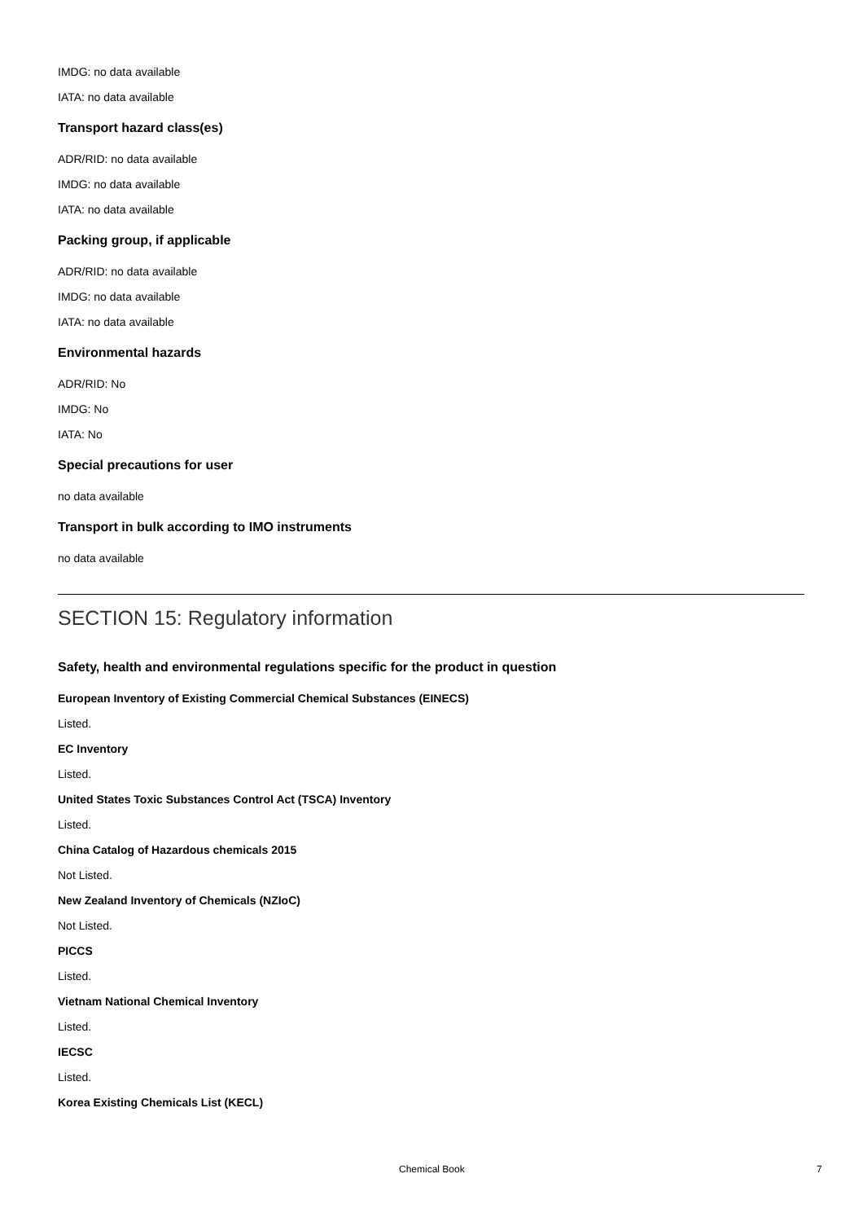IMDG: no data available
IATA: no data available
Transport hazard class(es)
ADR/RID: no data available
IMDG: no data available
IATA: no data available
Packing group, if applicable
ADR/RID: no data available
IMDG: no data available
IATA: no data available
Environmental hazards
ADR/RID: No
IMDG: No
IATA: No
Special precautions for user
no data available
Transport in bulk according to IMO instruments
no data available
SECTION 15: Regulatory information
Safety, health and environmental regulations specific for the product in question
European Inventory of Existing Commercial Chemical Substances (EINECS)
Listed.
EC Inventory
Listed.
United States Toxic Substances Control Act (TSCA) Inventory
Listed.
China Catalog of Hazardous chemicals 2015
Not Listed.
New Zealand Inventory of Chemicals (NZIoC)
Not Listed.
PICCS
Listed.
Vietnam National Chemical Inventory
Listed.
IECSC
Listed.
Korea Existing Chemicals List (KECL)
Chemical Book 7